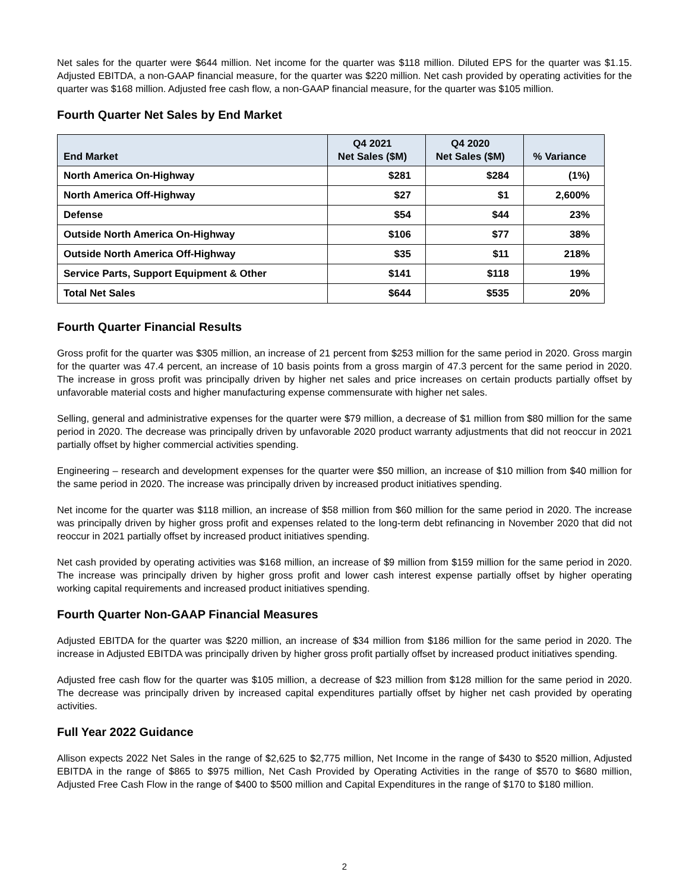Net sales for the quarter were $644 million. Net income for the quarter was $118 million. Diluted EPS for the quarter was $1.15. Adjusted EBITDA, a non-GAAP financial measure, for the quarter was $220 million. Net cash provided by operating activities for the quarter was $168 million. Adjusted free cash flow, a non-GAAP financial measure, for the quarter was $105 million.
Fourth Quarter Net Sales by End Market
| End Market | Q4 2021 Net Sales ($M) | Q4 2020 Net Sales ($M) | % Variance |
| --- | --- | --- | --- |
| North America On-Highway | $281 | $284 | (1%) |
| North America Off-Highway | $27 | $1 | 2,600% |
| Defense | $54 | $44 | 23% |
| Outside North America On-Highway | $106 | $77 | 38% |
| Outside North America Off-Highway | $35 | $11 | 218% |
| Service Parts, Support Equipment & Other | $141 | $118 | 19% |
| Total Net Sales | $644 | $535 | 20% |
Fourth Quarter Financial Results
Gross profit for the quarter was $305 million, an increase of 21 percent from $253 million for the same period in 2020. Gross margin for the quarter was 47.4 percent, an increase of 10 basis points from a gross margin of 47.3 percent for the same period in 2020. The increase in gross profit was principally driven by higher net sales and price increases on certain products partially offset by unfavorable material costs and higher manufacturing expense commensurate with higher net sales.
Selling, general and administrative expenses for the quarter were $79 million, a decrease of $1 million from $80 million for the same period in 2020. The decrease was principally driven by unfavorable 2020 product warranty adjustments that did not reoccur in 2021 partially offset by higher commercial activities spending.
Engineering – research and development expenses for the quarter were $50 million, an increase of $10 million from $40 million for the same period in 2020. The increase was principally driven by increased product initiatives spending.
Net income for the quarter was $118 million, an increase of $58 million from $60 million for the same period in 2020. The increase was principally driven by higher gross profit and expenses related to the long-term debt refinancing in November 2020 that did not reoccur in 2021 partially offset by increased product initiatives spending.
Net cash provided by operating activities was $168 million, an increase of $9 million from $159 million for the same period in 2020. The increase was principally driven by higher gross profit and lower cash interest expense partially offset by higher operating working capital requirements and increased product initiatives spending.
Fourth Quarter Non-GAAP Financial Measures
Adjusted EBITDA for the quarter was $220 million, an increase of $34 million from $186 million for the same period in 2020. The increase in Adjusted EBITDA was principally driven by higher gross profit partially offset by increased product initiatives spending.
Adjusted free cash flow for the quarter was $105 million, a decrease of $23 million from $128 million for the same period in 2020. The decrease was principally driven by increased capital expenditures partially offset by higher net cash provided by operating activities.
Full Year 2022 Guidance
Allison expects 2022 Net Sales in the range of $2,625 to $2,775 million, Net Income in the range of $430 to $520 million, Adjusted EBITDA in the range of $865 to $975 million, Net Cash Provided by Operating Activities in the range of $570 to $680 million, Adjusted Free Cash Flow in the range of $400 to $500 million and Capital Expenditures in the range of $170 to $180 million.
2